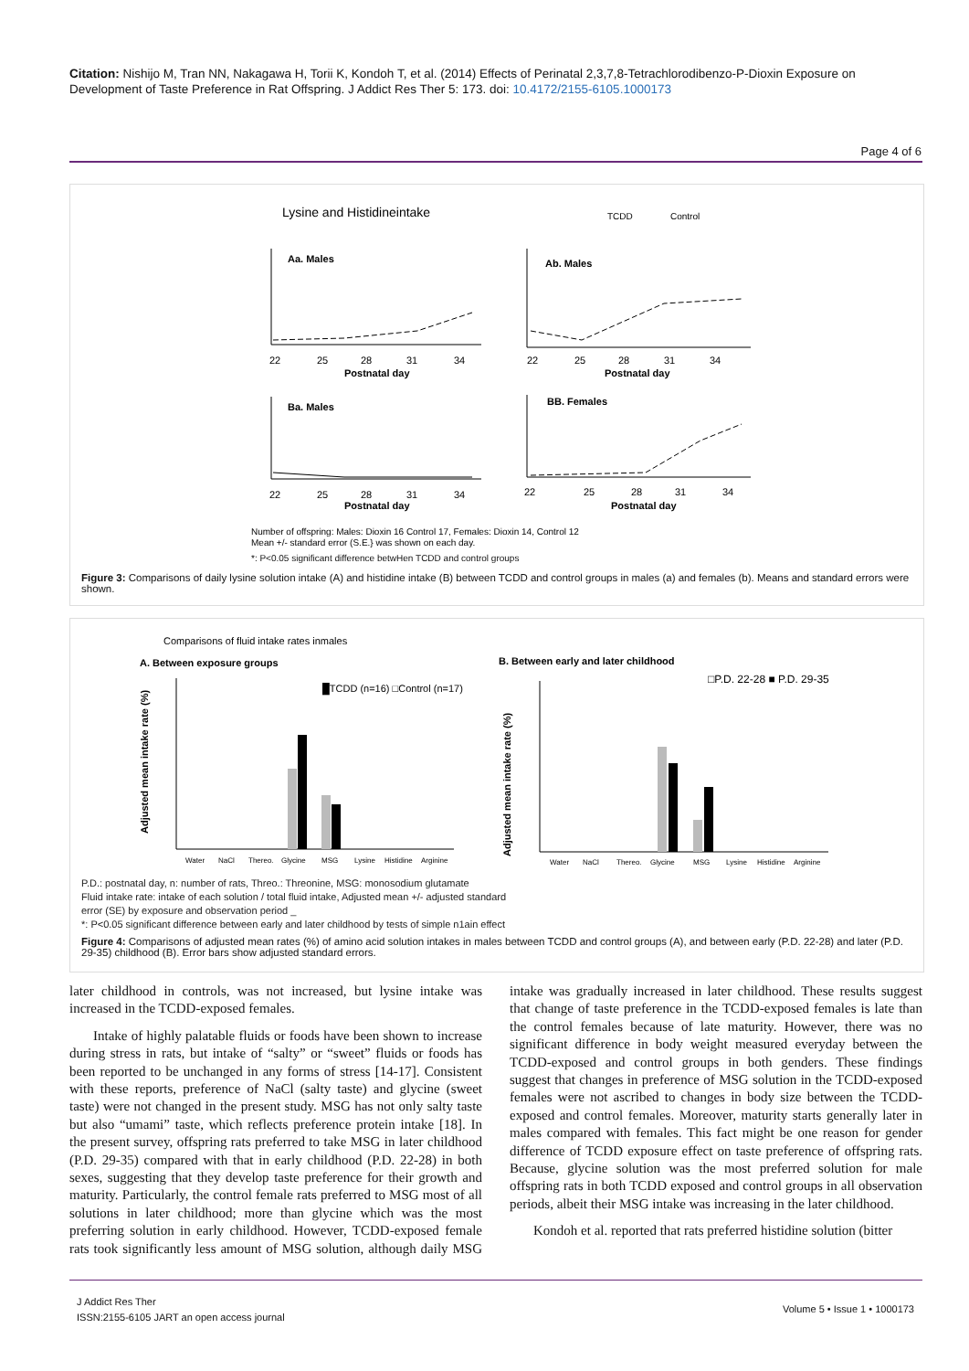Citation: Nishijo M, Tran NN, Nakagawa H, Torii K, Kondoh T, et al. (2014) Effects of Perinatal 2,3,7,8-Tetrachlorodibenzo-P-Dioxin Exposure on Development of Taste Preference in Rat Offspring. J Addict Res Ther 5: 173. doi: 10.4172/2155-6105.1000173
Page 4 of 6
Lysine and Histidineintake
TCDD
Control
Aa. Males
Ab. Males
Ba. Males
BB. Females
Postnatal day
Postnatal day
Postnatal day
Postnatal day
22
25
28
31
34
22
25
28
31
34
22
25
28
31
34
22
25
28
31
34
Number of offspring: Males: Dioxin 16 Control 17, Females: Dioxin 14, Control 12
Mean +/- standard error (S.E.} was shown on each day.
*: P<0.05 significant difference betwHen TCDD and control groups
Figure 3: Comparisons of daily lysine solution intake (A) and histidine intake (B) between TCDD and control groups in males (a) and females (b). Means and standard errors were shown.
Comparisons of fluid intake rates inmales
A. Between exposure groups
B. Between early and later childhood
█TCDD (n=16) □Control (n=17)
□P.D. 22-28 ■ P.D. 29-35
Water
NaCl
Thereo.
Glycine
MSG
Lysine
Histidine
Arginine
Water
NaCl
Thereo.
Glycine
MSG
Lysine
Histidine
Arginine
Adjusted mean intake rate (%)
Adjusted mean intake rate (%)
P.D.: postnatal day, n: number of rats, Threo.: Threonine, MSG: monosodium glutamate
Fluid intake rate: intake of each solution / total fluid intake, Adjusted mean +/- adjusted standard
error (SE) by exposure and observation period _
*: P<0.05 significant difference between early and later childhood by tests of simple n1ain effect
Figure 4: Comparisons of adjusted mean rates (%) of amino acid solution intakes in males between TCDD and control groups (A), and between early (P.D. 22-28) and later (P.D. 29-35) childhood (B). Error bars show adjusted standard errors.
later childhood in controls, was not increased, but lysine intake was increased in the TCDD-exposed females.
Intake of highly palatable fluids or foods have been shown to increase during stress in rats, but intake of “salty” or “sweet” fluids or foods has been reported to be unchanged in any forms of stress [14-17]. Consistent with these reports, preference of NaCl (salty taste) and glycine (sweet taste) were not changed in the present study. MSG has not only salty taste but also “umami” taste, which reflects preference protein intake [18]. In the present survey, offspring rats preferred to take MSG in later childhood (P.D. 29-35) compared with that in early childhood (P.D. 22-28) in both sexes, suggesting that they develop taste preference for their growth and maturity. Particularly, the control female rats preferred to MSG most of all solutions in later childhood; more than glycine which was the most preferring solution in early childhood. However, TCDD-exposed female rats took significantly less amount of MSG solution, although daily MSG intake was gradually increased in later childhood. These results suggest that change of taste preference in the TCDD-exposed females is late than the control females because of late maturity. However, there was no significant difference in body weight measured everyday between the TCDD-exposed and control groups in both genders. These findings suggest that changes in preference of MSG solution in the TCDD-exposed females were not ascribed to changes in body size between the TCDD-exposed and control females. Moreover, maturity starts generally later in males compared with females. This fact might be one reason for gender difference of TCDD exposure effect on taste preference of offspring rats. Because, glycine solution was the most preferred solution for male offspring rats in both TCDD exposed and control groups in all observation periods, albeit their MSG intake was increasing in the later childhood.
Kondoh et al. reported that rats preferred histidine solution (bitter
J Addict Res Ther
ISSN:2155-6105 JART an open access journal
Volume 5 • Issue 1 • 1000173